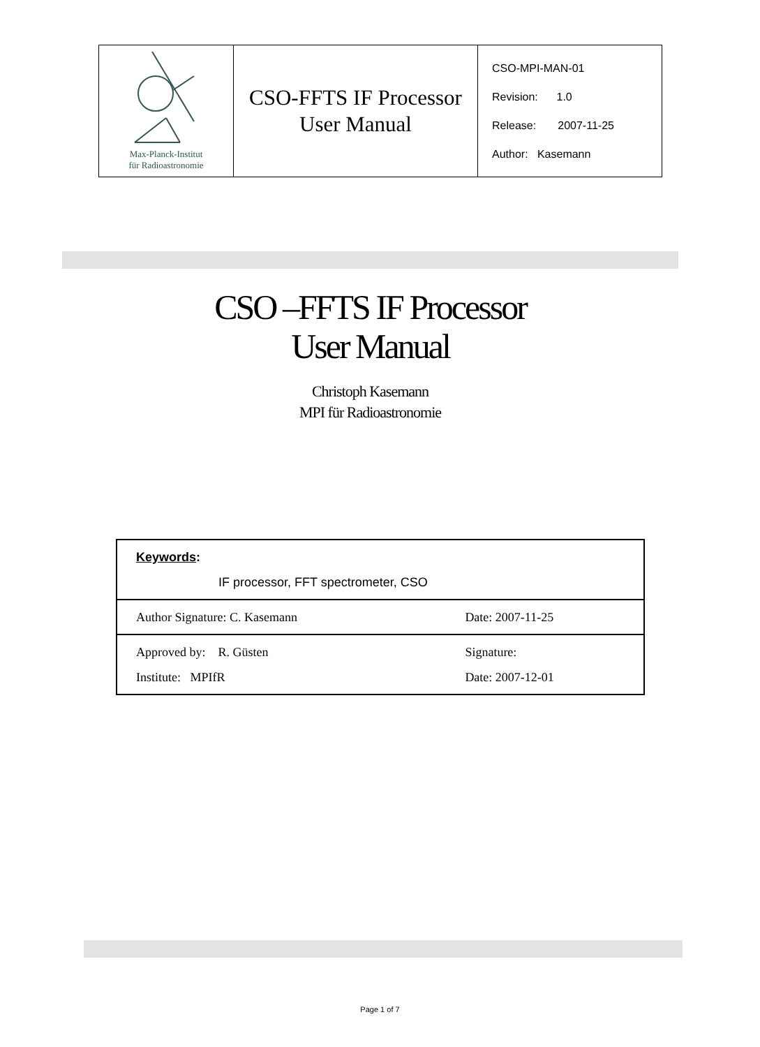| Max-Planck-Institut für Radioastronomie | CSO-FFTS IF Processor User Manual | CSO-MPI-MAN-01 Revision: 1.0 Release: 2007-11-25 Author: Kasemann |
CSO –FFTS IF Processor
User Manual
Christoph Kasemann
MPI für Radioastronomie
| Keywords : IF processor, FFT spectrometer, CSO | |
| Author Signature: C. Kasemann | Date: 2007-11-25 |
| Approved by: R. Güsten Institute: MPIfR | Signature: Date: 2007-12-01 |
Page 1 of 7